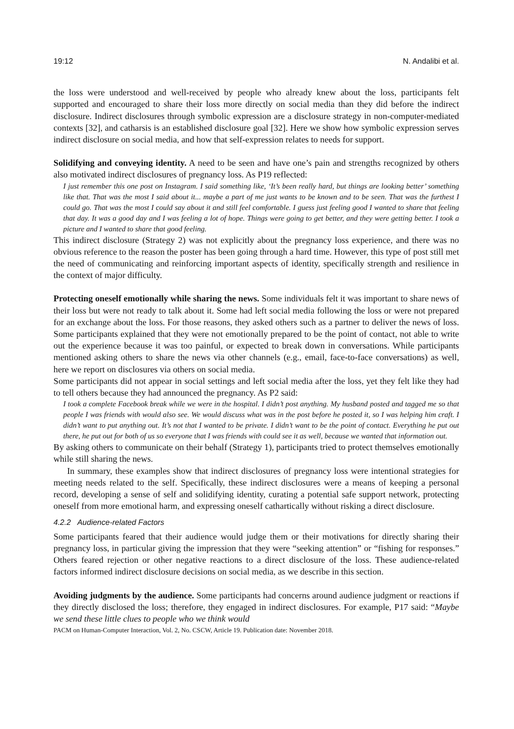19:12 N. Andalibi et al.
the loss were understood and well-received by people who already knew about the loss, participants felt supported and encouraged to share their loss more directly on social media than they did before the indirect disclosure. Indirect disclosures through symbolic expression are a disclosure strategy in non-computer-mediated contexts [32], and catharsis is an established disclosure goal [32]. Here we show how symbolic expression serves indirect disclosure on social media, and how that self-expression relates to needs for support.
Solidifying and conveying identity. A need to be seen and have one’s pain and strengths recognized by others also motivated indirect disclosures of pregnancy loss. As P19 reflected:
I just remember this one post on Instagram. I said something like, ‘It’s been really hard, but things are looking better’ something like that. That was the most I said about it... maybe a part of me just wants to be known and to be seen. That was the furthest I could go. That was the most I could say about it and still feel comfortable. I guess just feeling good I wanted to share that feeling that day. It was a good day and I was feeling a lot of hope. Things were going to get better, and they were getting better. I took a picture and I wanted to share that good feeling.
This indirect disclosure (Strategy 2) was not explicitly about the pregnancy loss experience, and there was no obvious reference to the reason the poster has been going through a hard time. However, this type of post still met the need of communicating and reinforcing important aspects of identity, specifically strength and resilience in the context of major difficulty.
Protecting oneself emotionally while sharing the news. Some individuals felt it was important to share news of their loss but were not ready to talk about it. Some had left social media following the loss or were not prepared for an exchange about the loss. For those reasons, they asked others such as a partner to deliver the news of loss. Some participants explained that they were not emotionally prepared to be the point of contact, not able to write out the experience because it was too painful, or expected to break down in conversations. While participants mentioned asking others to share the news via other channels (e.g., email, face-to-face conversations) as well, here we report on disclosures via others on social media.
Some participants did not appear in social settings and left social media after the loss, yet they felt like they had to tell others because they had announced the pregnancy. As P2 said:
I took a complete Facebook break while we were in the hospital. I didn’t post anything. My husband posted and tagged me so that people I was friends with would also see. We would discuss what was in the post before he posted it, so I was helping him craft. I didn’t want to put anything out. It’s not that I wanted to be private. I didn’t want to be the point of contact. Everything he put out there, he put out for both of us so everyone that I was friends with could see it as well, because we wanted that information out.
By asking others to communicate on their behalf (Strategy 1), participants tried to protect themselves emotionally while still sharing the news.
In summary, these examples show that indirect disclosures of pregnancy loss were intentional strategies for meeting needs related to the self. Specifically, these indirect disclosures were a means of keeping a personal record, developing a sense of self and solidifying identity, curating a potential safe support network, protecting oneself from more emotional harm, and expressing oneself cathartically without risking a direct disclosure.
4.2.2 Audience-related Factors
Some participants feared that their audience would judge them or their motivations for directly sharing their pregnancy loss, in particular giving the impression that they were “seeking attention” or “fishing for responses.” Others feared rejection or other negative reactions to a direct disclosure of the loss. These audience-related factors informed indirect disclosure decisions on social media, as we describe in this section.
Avoiding judgments by the audience. Some participants had concerns around audience judgment or reactions if they directly disclosed the loss; therefore, they engaged in indirect disclosures. For example, P17 said: “Maybe we send these little clues to people who we think would
PACM on Human-Computer Interaction, Vol. 2, No. CSCW, Article 19. Publication date: November 2018.